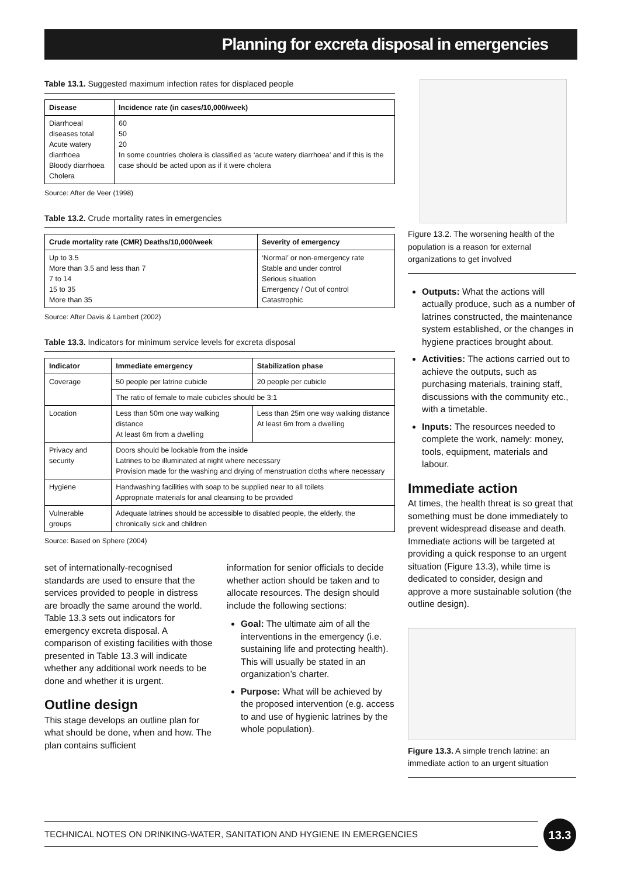Planning for excreta disposal in emergencies
Table 13.1. Suggested maximum infection rates for displaced people
| Disease | Incidence rate (in cases/10,000/week) |
| --- | --- |
| Diarrhoeal diseases total Acute watery diarrhoea Bloody diarrhoea Cholera | 60 50 20 In some countries cholera is classified as ‘acute watery diarrhoea’ and if this is the case should be acted upon as if it were cholera |
Source: After de Veer (1998)
Table 13.2. Crude mortality rates in emergencies
| Crude mortality rate (CMR) Deaths/10,000/week | Severity of emergency |
| --- | --- |
| Up to 3.5 More than 3.5 and less than 7 7 to 14 15 to 35 More than 35 | ‘Normal’ or non-emergency rate Stable and under control Serious situation Emergency / Out of control Catastrophic |
Source: After Davis & Lambert (2002)
Table 13.3. Indicators for minimum service levels for excreta disposal
| Indicator | Immediate emergency | Stabilization phase |
| --- | --- | --- |
| Coverage | 50 people per latrine cubicle | 20 people per cubicle |
| | The ratio of female to male cubicles should be 3:1 | |
| Location | Less than 50m one way walking distance At least 6m from a dwelling | Less than 25m one way walking distance At least 6m from a dwelling |
| Privacy and security | Doors should be lockable from the inside Latrines to be illuminated at night where necessary Provision made for the washing and drying of menstruation cloths where necessary | |
| Hygiene | Handwashing facilities with soap to be supplied near to all toilets Appropriate materials for anal cleansing to be provided | |
| Vulnerable groups | Adequate latrines should be accessible to disabled people, the elderly, the chronically sick and children | |
Source: Based on Sphere (2004)
set of internationally-recognised standards are used to ensure that the services provided to people in distress are broadly the same around the world. Table 13.3 sets out indicators for emergency excreta disposal. A comparison of existing facilities with those presented in Table 13.3 will indicate whether any additional work needs to be done and whether it is urgent.
Outline design
This stage develops an outline plan for what should be done, when and how. The plan contains sufficient
information for senior officials to decide whether action should be taken and to allocate resources. The design should include the following sections:
Goal: The ultimate aim of all the interventions in the emergency (i.e. sustaining life and protecting health). This will usually be stated in an organization’s charter.
Purpose: What will be achieved by the proposed intervention (e.g. access to and use of hygienic latrines by the whole population).
Figure 13.2. The worsening health of the population is a reason for external organizations to get involved
Outputs: What the actions will actually produce, such as a number of latrines constructed, the maintenance system established, or the changes in hygiene practices brought about.
Activities: The actions carried out to achieve the outputs, such as purchasing materials, training staff, discussions with the community etc., with a timetable.
Inputs: The resources needed to complete the work, namely: money, tools, equipment, materials and labour.
Immediate action
At times, the health threat is so great that something must be done immediately to prevent widespread disease and death. Immediate actions will be targeted at providing a quick response to an urgent situation (Figure 13.3), while time is dedicated to consider, design and approve a more sustainable solution (the outline design).
Figure 13.3. A simple trench latrine: an immediate action to an urgent situation
TECHNICAL NOTES ON DRINKING-WATER, SANITATION AND HYGIENE IN EMERGENCIES 13.3